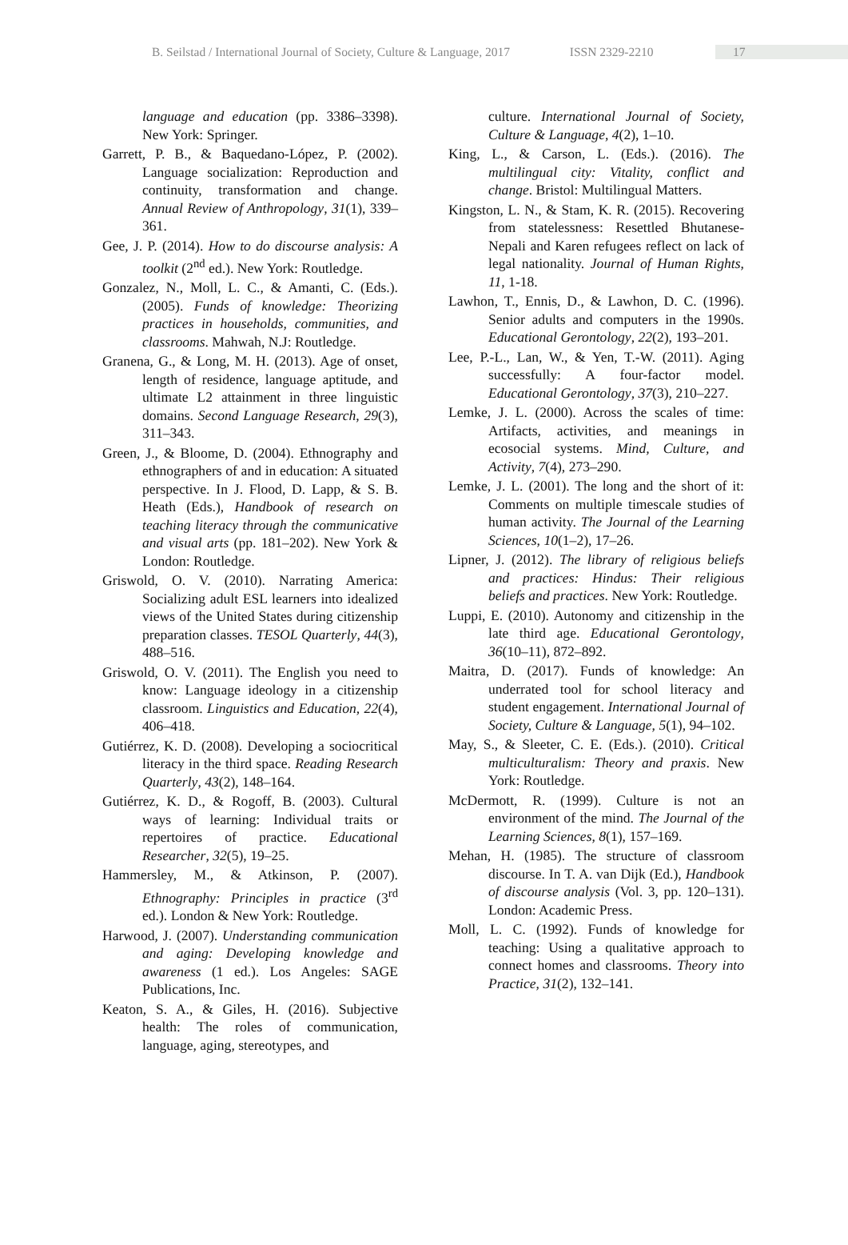B. Seilstad / International Journal of Society, Culture & Language, 2017 ISSN 2329-2210 17
language and education (pp. 3386–3398). New York: Springer.
Garrett, P. B., & Baquedano-López, P. (2002). Language socialization: Reproduction and continuity, transformation and change. Annual Review of Anthropology, 31(1), 339–361.
Gee, J. P. (2014). How to do discourse analysis: A toolkit (2<sup>nd</sup> ed.). New York: Routledge.
Gonzalez, N., Moll, L. C., & Amanti, C. (Eds.). (2005). Funds of knowledge: Theorizing practices in households, communities, and classrooms. Mahwah, N.J: Routledge.
Granena, G., & Long, M. H. (2013). Age of onset, length of residence, language aptitude, and ultimate L2 attainment in three linguistic domains. Second Language Research, 29(3), 311–343.
Green, J., & Bloome, D. (2004). Ethnography and ethnographers of and in education: A situated perspective. In J. Flood, D. Lapp, & S. B. Heath (Eds.), Handbook of research on teaching literacy through the communicative and visual arts (pp. 181–202). New York & London: Routledge.
Griswold, O. V. (2010). Narrating America: Socializing adult ESL learners into idealized views of the United States during citizenship preparation classes. TESOL Quarterly, 44(3), 488–516.
Griswold, O. V. (2011). The English you need to know: Language ideology in a citizenship classroom. Linguistics and Education, 22(4), 406–418.
Gutiérrez, K. D. (2008). Developing a sociocritical literacy in the third space. Reading Research Quarterly, 43(2), 148–164.
Gutiérrez, K. D., & Rogoff, B. (2003). Cultural ways of learning: Individual traits or repertoires of practice. Educational Researcher, 32(5), 19–25.
Hammersley, M., & Atkinson, P. (2007). Ethnography: Principles in practice (3<sup>rd</sup> ed.). London & New York: Routledge.
Harwood, J. (2007). Understanding communication and aging: Developing knowledge and awareness (1 ed.). Los Angeles: SAGE Publications, Inc.
Keaton, S. A., & Giles, H. (2016). Subjective health: The roles of communication, language, aging, stereotypes, and
culture. International Journal of Society, Culture & Language, 4(2), 1–10.
King, L., & Carson, L. (Eds.). (2016). The multilingual city: Vitality, conflict and change. Bristol: Multilingual Matters.
Kingston, L. N., & Stam, K. R. (2015). Recovering from statelessness: Resettled Bhutanese-Nepali and Karen refugees reflect on lack of legal nationality. Journal of Human Rights, 11, 1-18.
Lawhon, T., Ennis, D., & Lawhon, D. C. (1996). Senior adults and computers in the 1990s. Educational Gerontology, 22(2), 193–201.
Lee, P.-L., Lan, W., & Yen, T.-W. (2011). Aging successfully: A four-factor model. Educational Gerontology, 37(3), 210–227.
Lemke, J. L. (2000). Across the scales of time: Artifacts, activities, and meanings in ecosocial systems. Mind, Culture, and Activity, 7(4), 273–290.
Lemke, J. L. (2001). The long and the short of it: Comments on multiple timescale studies of human activity. The Journal of the Learning Sciences, 10(1–2), 17–26.
Lipner, J. (2012). The library of religious beliefs and practices: Hindus: Their religious beliefs and practices. New York: Routledge.
Luppi, E. (2010). Autonomy and citizenship in the late third age. Educational Gerontology, 36(10–11), 872–892.
Maitra, D. (2017). Funds of knowledge: An underrated tool for school literacy and student engagement. International Journal of Society, Culture & Language, 5(1), 94–102.
May, S., & Sleeter, C. E. (Eds.). (2010). Critical multiculturalism: Theory and praxis. New York: Routledge.
McDermott, R. (1999). Culture is not an environment of the mind. The Journal of the Learning Sciences, 8(1), 157–169.
Mehan, H. (1985). The structure of classroom discourse. In T. A. van Dijk (Ed.), Handbook of discourse analysis (Vol. 3, pp. 120–131). London: Academic Press.
Moll, L. C. (1992). Funds of knowledge for teaching: Using a qualitative approach to connect homes and classrooms. Theory into Practice, 31(2), 132–141.